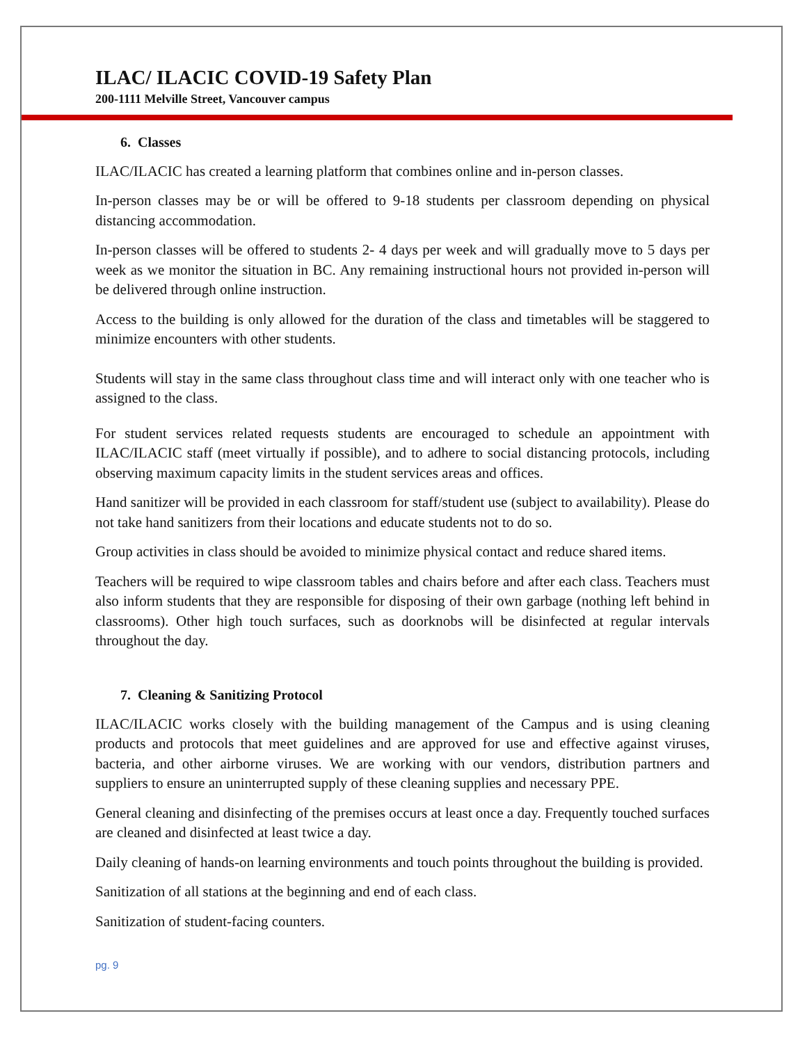ILAC/ ILACIC COVID-19 Safety Plan
200-1111 Melville Street, Vancouver campus
6. Classes
ILAC/ILACIC has created a learning platform that combines online and in-person classes.
In-person classes may be or will be offered to 9-18 students per classroom depending on physical distancing accommodation.
In-person classes will be offered to students 2- 4 days per week and will gradually move to 5 days per week as we monitor the situation in BC. Any remaining instructional hours not provided in-person will be delivered through online instruction.
Access to the building is only allowed for the duration of the class and timetables will be staggered to minimize encounters with other students.
Students will stay in the same class throughout class time and will interact only with one teacher who is assigned to the class.
For student services related requests students are encouraged to schedule an appointment with ILAC/ILACIC staff (meet virtually if possible), and to adhere to social distancing protocols, including observing maximum capacity limits in the student services areas and offices.
Hand sanitizer will be provided in each classroom for staff/student use (subject to availability). Please do not take hand sanitizers from their locations and educate students not to do so.
Group activities in class should be avoided to minimize physical contact and reduce shared items.
Teachers will be required to wipe classroom tables and chairs before and after each class. Teachers must also inform students that they are responsible for disposing of their own garbage (nothing left behind in classrooms). Other high touch surfaces, such as doorknobs will be disinfected at regular intervals throughout the day.
7. Cleaning & Sanitizing Protocol
ILAC/ILACIC works closely with the building management of the Campus and is using cleaning products and protocols that meet guidelines and are approved for use and effective against viruses, bacteria, and other airborne viruses. We are working with our vendors, distribution partners and suppliers to ensure an uninterrupted supply of these cleaning supplies and necessary PPE.
General cleaning and disinfecting of the premises occurs at least once a day. Frequently touched surfaces are cleaned and disinfected at least twice a day.
Daily cleaning of hands-on learning environments and touch points throughout the building is provided.
Sanitization of all stations at the beginning and end of each class.
Sanitization of student-facing counters.
pg. 9